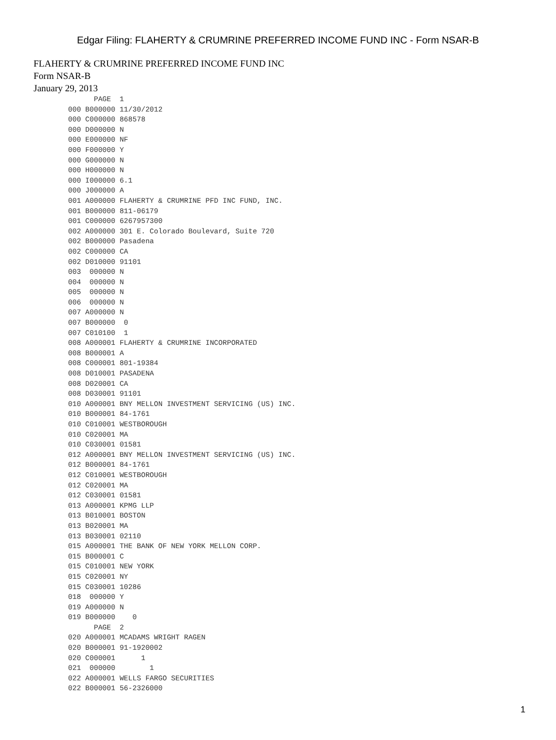Edgar Filing: FLAHERTY & CRUMRINE PREFERRED INCOME FUND INC - Form NSAR-B
FLAHERTY & CRUMRINE PREFERRED INCOME FUND INC
Form NSAR-B
January 29, 2013
      PAGE  1
000 B000000 11/30/2012
000 C000000 868578
000 D000000 N
000 E000000 NF
000 F000000 Y
000 G000000 N
000 H000000 N
000 I000000 6.1
000 J000000 A
001 A000000 FLAHERTY & CRUMRINE PFD INC FUND, INC.
001 B000000 811-06179
001 C000000 6267957300
002 A000000 301 E. Colorado Boulevard, Suite 720
002 B000000 Pasadena
002 C000000 CA
002 D010000 91101
003  000000 N
004  000000 N
005  000000 N
006  000000 N
007 A000000 N
007 B000000  0
007 C010100  1
008 A000001 FLAHERTY & CRUMRINE INCORPORATED
008 B000001 A
008 C000001 801-19384
008 D010001 PASADENA
008 D020001 CA
008 D030001 91101
010 A000001 BNY MELLON INVESTMENT SERVICING (US) INC.
010 B000001 84-1761
010 C010001 WESTBOROUGH
010 C020001 MA
010 C030001 01581
012 A000001 BNY MELLON INVESTMENT SERVICING (US) INC.
012 B000001 84-1761
012 C010001 WESTBOROUGH
012 C020001 MA
012 C030001 01581
013 A000001 KPMG LLP
013 B010001 BOSTON
013 B020001 MA
013 B030001 02110
015 A000001 THE BANK OF NEW YORK MELLON CORP.
015 B000001 C
015 C010001 NEW YORK
015 C020001 NY
015 C030001 10286
018  000000 Y
019 A000000 N
019 B000000    0
      PAGE  2
020 A000001 MCADAMS WRIGHT RAGEN
020 B000001 91-1920002
020 C000001      1
021  000000        1
022 A000001 WELLS FARGO SECURITIES
022 B000001 56-2326000
1